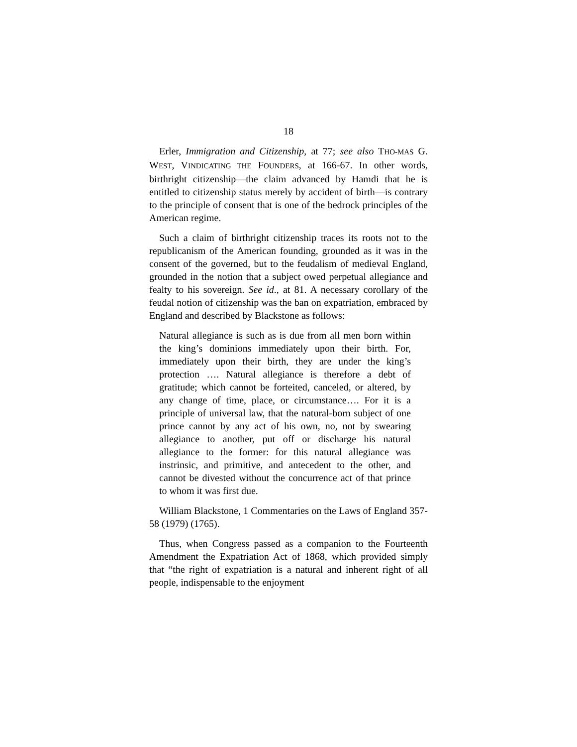18
Erler, Immigration and Citizenship, at 77; see also THO-MAS G. WEST, VINDICATING THE FOUNDERS, at 166-67. In other words, birthright citizenship—the claim advanced by Hamdi that he is entitled to citizenship status merely by accident of birth—is contrary to the principle of consent that is one of the bedrock principles of the American regime.
Such a claim of birthright citizenship traces its roots not to the republicanism of the American founding, grounded as it was in the consent of the governed, but to the feudalism of medieval England, grounded in the notion that a subject owed perpetual allegiance and fealty to his sovereign. See id., at 81. A necessary corollary of the feudal notion of citizenship was the ban on expatriation, embraced by England and described by Blackstone as follows:
Natural allegiance is such as is due from all men born within the king’s dominions immediately upon their birth. For, immediately upon their birth, they are under the king’s protection …. Natural allegiance is therefore a debt of gratitude; which cannot be forteited, canceled, or altered, by any change of time, place, or circumstance…. For it is a principle of universal law, that the natural-born subject of one prince cannot by any act of his own, no, not by swearing allegiance to another, put off or discharge his natural allegiance to the former: for this natural allegiance was instrinsic, and primitive, and antecedent to the other, and cannot be divested without the concurrence act of that prince to whom it was first due.
William Blackstone, 1 Commentaries on the Laws of England 357-58 (1979) (1765).
Thus, when Congress passed as a companion to the Fourteenth Amendment the Expatriation Act of 1868, which provided simply that “the right of expatriation is a natural and inherent right of all people, indispensable to the enjoyment